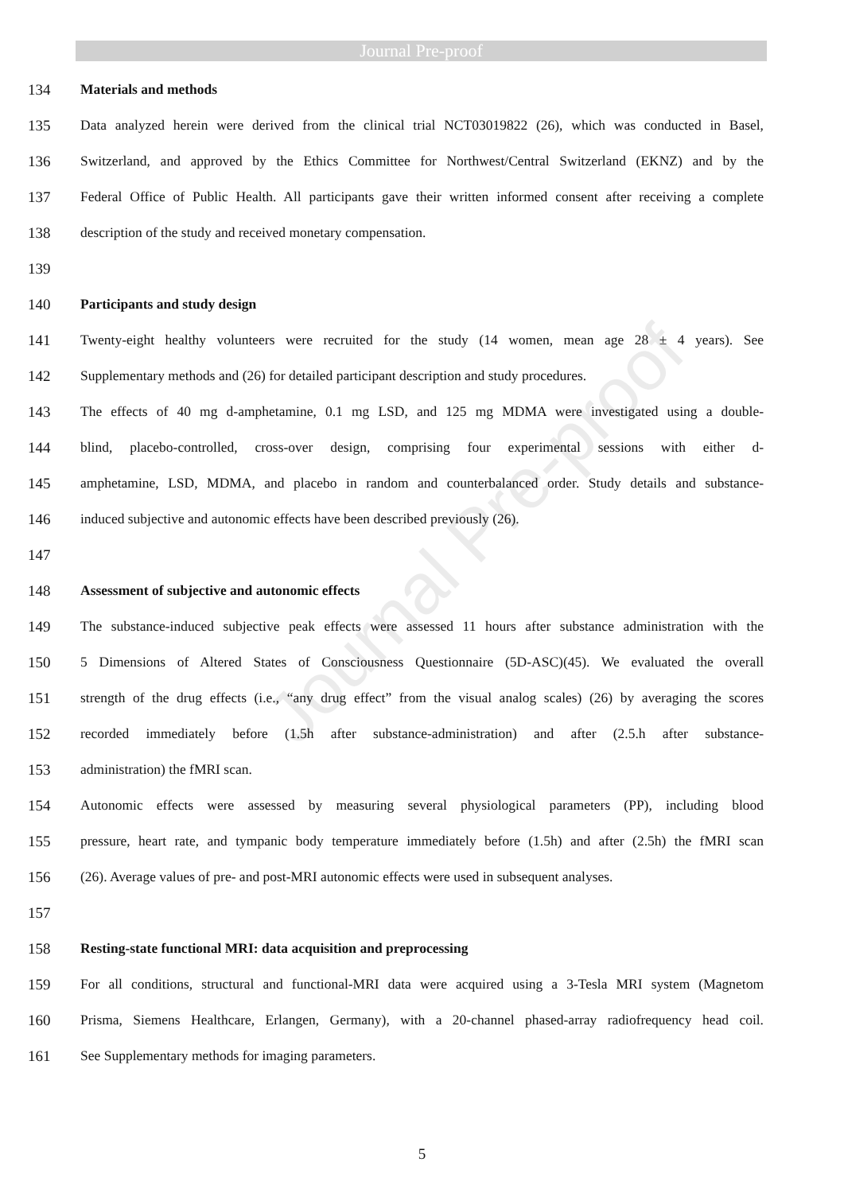Journal Pre-proof
Journal Pre-proof
134 Materials and methods
135 Data analyzed herein were derived from the clinical trial NCT03019822 (26), which was conducted in Basel,
136 Switzerland, and approved by the Ethics Committee for Northwest/Central Switzerland (EKNZ) and by the
137 Federal Office of Public Health. All participants gave their written informed consent after receiving a complete
138 description of the study and received monetary compensation.
139
140 Participants and study design
141 Twenty-eight healthy volunteers were recruited for the study (14 women, mean age 28 ± 4 years). See
142 Supplementary methods and (26) for detailed participant description and study procedures.
143 The effects of 40 mg d-amphetamine, 0.1 mg LSD, and 125 mg MDMA were investigated using a double-
144 blind, placebo-controlled, cross-over design, comprising four experimental sessions with either d-
145 amphetamine, LSD, MDMA, and placebo in random and counterbalanced order. Study details and substance-
146 induced subjective and autonomic effects have been described previously (26).
147
148 Assessment of subjective and autonomic effects
149 The substance-induced subjective peak effects were assessed 11 hours after substance administration with the
150 5 Dimensions of Altered States of Consciousness Questionnaire (5D-ASC)(45). We evaluated the overall
151 strength of the drug effects (i.e., “any drug effect” from the visual analog scales) (26) by averaging the scores
152 recorded immediately before (1.5h after substance-administration) and after (2.5.h after substance-
153 administration) the fMRI scan.
154 Autonomic effects were assessed by measuring several physiological parameters (PP), including blood
155 pressure, heart rate, and tympanic body temperature immediately before (1.5h) and after (2.5h) the fMRI scan
156 (26). Average values of pre- and post-MRI autonomic effects were used in subsequent analyses.
157
158 Resting-state functional MRI: data acquisition and preprocessing
159 For all conditions, structural and functional-MRI data were acquired using a 3-Tesla MRI system (Magnetom
160 Prisma, Siemens Healthcare, Erlangen, Germany), with a 20-channel phased-array radiofrequency head coil.
161 See Supplementary methods for imaging parameters.
5